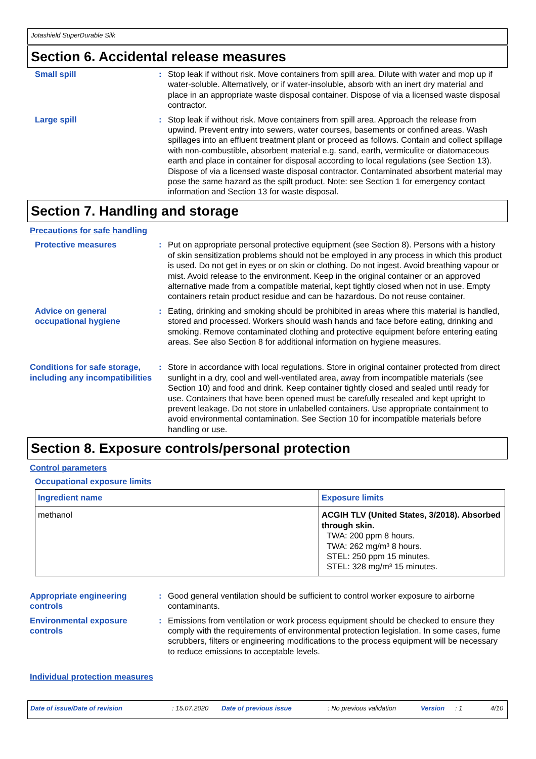Jotashield SuperDurable Silk
Section 6. Accidental release measures
Small spill : Stop leak if without risk. Move containers from spill area. Dilute with water and mop up if water-soluble. Alternatively, or if water-insoluble, absorb with an inert dry material and place in an appropriate waste disposal container. Dispose of via a licensed waste disposal contractor.
Large spill : Stop leak if without risk. Move containers from spill area. Approach the release from upwind. Prevent entry into sewers, water courses, basements or confined areas. Wash spillages into an effluent treatment plant or proceed as follows. Contain and collect spillage with non-combustible, absorbent material e.g. sand, earth, vermiculite or diatomaceous earth and place in container for disposal according to local regulations (see Section 13). Dispose of via a licensed waste disposal contractor. Contaminated absorbent material may pose the same hazard as the spilt product. Note: see Section 1 for emergency contact information and Section 13 for waste disposal.
Section 7. Handling and storage
Precautions for safe handling
Protective measures : Put on appropriate personal protective equipment (see Section 8). Persons with a history of skin sensitization problems should not be employed in any process in which this product is used. Do not get in eyes or on skin or clothing. Do not ingest. Avoid breathing vapour or mist. Avoid release to the environment. Keep in the original container or an approved alternative made from a compatible material, kept tightly closed when not in use. Empty containers retain product residue and can be hazardous. Do not reuse container.
Advice on general occupational hygiene
: Eating, drinking and smoking should be prohibited in areas where this material is handled, stored and processed. Workers should wash hands and face before eating, drinking and smoking. Remove contaminated clothing and protective equipment before entering eating areas. See also Section 8 for additional information on hygiene measures.
Conditions for safe storage, including any incompatibilities
: Store in accordance with local regulations. Store in original container protected from direct sunlight in a dry, cool and well-ventilated area, away from incompatible materials (see Section 10) and food and drink. Keep container tightly closed and sealed until ready for use. Containers that have been opened must be carefully resealed and kept upright to prevent leakage. Do not store in unlabelled containers. Use appropriate containment to avoid environmental contamination. See Section 10 for incompatible materials before handling or use.
Section 8. Exposure controls/personal protection
Control parameters
Occupational exposure limits
| Ingredient name | Exposure limits |
| --- | --- |
| methanol | ACGIH TLV (United States, 3/2018). Absorbed through skin. TWA: 200 ppm 8 hours. TWA: 262 mg/m³ 8 hours. STEL: 250 ppm 15 minutes. STEL: 328 mg/m³ 15 minutes. |
Appropriate engineering controls
: Good general ventilation should be sufficient to control worker exposure to airborne contaminants.
Environmental exposure controls
: Emissions from ventilation or work process equipment should be checked to ensure they comply with the requirements of environmental protection legislation. In some cases, fume scrubbers, filters or engineering modifications to the process equipment will be necessary to reduce emissions to acceptable levels.
Individual protection measures
Date of issue/Date of revision: 15.07.2020 Date of previous issue: No previous validation Version: 1 4/10